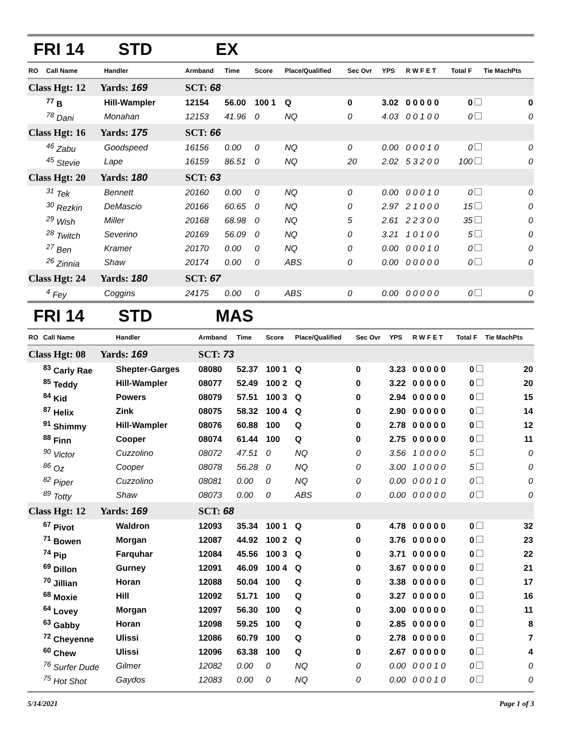FRI 14 STD EX
| RO | Call Name | Handler | Armband | Time | Score | Place/Qualified | Sec Ovr | YPS | R W F E T | Total F | Tie MachPts |
| --- | --- | --- | --- | --- | --- | --- | --- | --- | --- | --- | --- |
| Class Hgt: 12 Yards: 169 | | | SCT: 68 | | | | | | | | |
| | <sup>77</sup> B | Hill-Wampler | 12154 | 56.00 | 100 1 | Q | 0 | 3.02 | 0 0 0 0 0 | 0 | 0 |
| | <sup>78</sup> Dani | Monahan | 12153 | 41.96 | 0 | NQ | 0 | 4.03 | 0 0 1 0 0 | 0 | 0 |
| Class Hgt: 16 Yards: 175 | | | SCT: 66 | | | | | | | | |
| | <sup>46</sup> Zabu | Goodspeed | 16156 | 0.00 | 0 | NQ | 0 | 0.00 | 0 0 0 1 0 | 0 | 0 |
| | <sup>45</sup> Stevie | Lape | 16159 | 86.51 | 0 | NQ | 20 | 2.02 | 5 3 2 0 0 | 100 | 0 |
| Class Hgt: 20 Yards: 180 | | | SCT: 63 | | | | | | | | |
| | <sup>31</sup> Tek | Bennett | 20160 | 0.00 | 0 | NQ | 0 | 0.00 | 0 0 0 1 0 | 0 | 0 |
| | <sup>30</sup> Rezkin | DeMascio | 20166 | 60.65 | 0 | NQ | 0 | 2.97 | 2 1 0 0 0 | 15 | 0 |
| | <sup>29</sup> Wish | Miller | 20168 | 68.98 | 0 | NQ | 5 | 2.61 | 2 2 3 0 0 | 35 | 0 |
| | <sup>28</sup> Twitch | Severino | 20169 | 56.09 | 0 | NQ | 0 | 3.21 | 1 0 1 0 0 | 5 | 0 |
| | <sup>27</sup> Ben | Kramer | 20170 | 0.00 | 0 | NQ | 0 | 0.00 | 0 0 0 1 0 | 0 | 0 |
| | <sup>26</sup> Zinnia | Shaw | 20174 | 0.00 | 0 | ABS | 0 | 0.00 | 0 0 0 0 0 | 0 | 0 |
| Class Hgt: 24 Yards: 180 | | | SCT: 67 | | | | | | | | |
| | <sup>4</sup> Fey | Coggins | 24175 | 0.00 | 0 | ABS | 0 | 0.00 | 0 0 0 0 0 | 0 | 0 |
FRI 14 STD MAS
| RO | Call Name | Handler | Armband | Time | Score | Place/Qualified | Sec Ovr | YPS | R W F E T | Total F | Tie MachPts |
| --- | --- | --- | --- | --- | --- | --- | --- | --- | --- | --- | --- |
| Class Hgt: 08 Yards: 169 | | | SCT: 73 | | | | | | | | |
| | <sup>83</sup> Carly Rae | Shepter-Garges | 08080 | 52.37 | 100 1 | Q | 0 | 3.23 | 0 0 0 0 0 | 0 | 20 |
| | <sup>85</sup> Teddy | Hill-Wampler | 08077 | 52.49 | 100 2 | Q | 0 | 3.22 | 0 0 0 0 0 | 0 | 20 |
| | <sup>84</sup> Kid | Powers | 08079 | 57.51 | 100 3 | Q | 0 | 2.94 | 0 0 0 0 0 | 0 | 15 |
| | <sup>87</sup> Helix | Zink | 08075 | 58.32 | 100 4 | Q | 0 | 2.90 | 0 0 0 0 0 | 0 | 14 |
| | <sup>91</sup> Shimmy | Hill-Wampler | 08076 | 60.88 | 100 | Q | 0 | 2.78 | 0 0 0 0 0 | 0 | 12 |
| | <sup>88</sup> Finn | Cooper | 08074 | 61.44 | 100 | Q | 0 | 2.75 | 0 0 0 0 0 | 0 | 11 |
| | <sup>90</sup> Victor | Cuzzolino | 08072 | 47.51 | 0 | NQ | 0 | 3.56 | 1 0 0 0 0 | 5 | 0 |
| | <sup>86</sup> Oz | Cooper | 08078 | 56.28 | 0 | NQ | 0 | 3.00 | 1 0 0 0 0 | 5 | 0 |
| | <sup>82</sup> Piper | Cuzzolino | 08081 | 0.00 | 0 | NQ | 0 | 0.00 | 0 0 0 1 0 | 0 | 0 |
| | <sup>89</sup> Totty | Shaw | 08073 | 0.00 | 0 | ABS | 0 | 0.00 | 0 0 0 0 0 | 0 | 0 |
| Class Hgt: 12 Yards: 169 | | | SCT: 68 | | | | | | | | |
| | <sup>67</sup> Pivot | Waldron | 12093 | 35.34 | 100 1 | Q | 0 | 4.78 | 0 0 0 0 0 | 0 | 32 |
| | <sup>71</sup> Bowen | Morgan | 12087 | 44.92 | 100 2 | Q | 0 | 3.76 | 0 0 0 0 0 | 0 | 23 |
| | <sup>74</sup> Pip | Farquhar | 12084 | 45.56 | 100 3 | Q | 0 | 3.71 | 0 0 0 0 0 | 0 | 22 |
| | <sup>69</sup> Dillon | Gurney | 12091 | 46.09 | 100 4 | Q | 0 | 3.67 | 0 0 0 0 0 | 0 | 21 |
| | <sup>70</sup> Jillian | Horan | 12088 | 50.04 | 100 | Q | 0 | 3.38 | 0 0 0 0 0 | 0 | 17 |
| | <sup>68</sup> Moxie | Hill | 12092 | 51.71 | 100 | Q | 0 | 3.27 | 0 0 0 0 0 | 0 | 16 |
| | <sup>64</sup> Lovey | Morgan | 12097 | 56.30 | 100 | Q | 0 | 3.00 | 0 0 0 0 0 | 0 | 11 |
| | <sup>63</sup> Gabby | Horan | 12098 | 59.25 | 100 | Q | 0 | 2.85 | 0 0 0 0 0 | 0 | 8 |
| | <sup>72</sup> Cheyenne | Ulissi | 12086 | 60.79 | 100 | Q | 0 | 2.78 | 0 0 0 0 0 | 0 | 7 |
| | <sup>60</sup> Chew | Ulissi | 12096 | 63.38 | 100 | Q | 0 | 2.67 | 0 0 0 0 0 | 0 | 4 |
| | <sup>76</sup> Surfer Dude | Gilmer | 12082 | 0.00 | 0 | NQ | 0 | 0.00 | 0 0 0 1 0 | 0 | 0 |
| | <sup>75</sup> Hot Shot | Gaydos | 12083 | 0.00 | 0 | NQ | 0 | 0.00 | 0 0 0 1 0 | 0 | 0 |
5/14/2021 Page 1 of 3